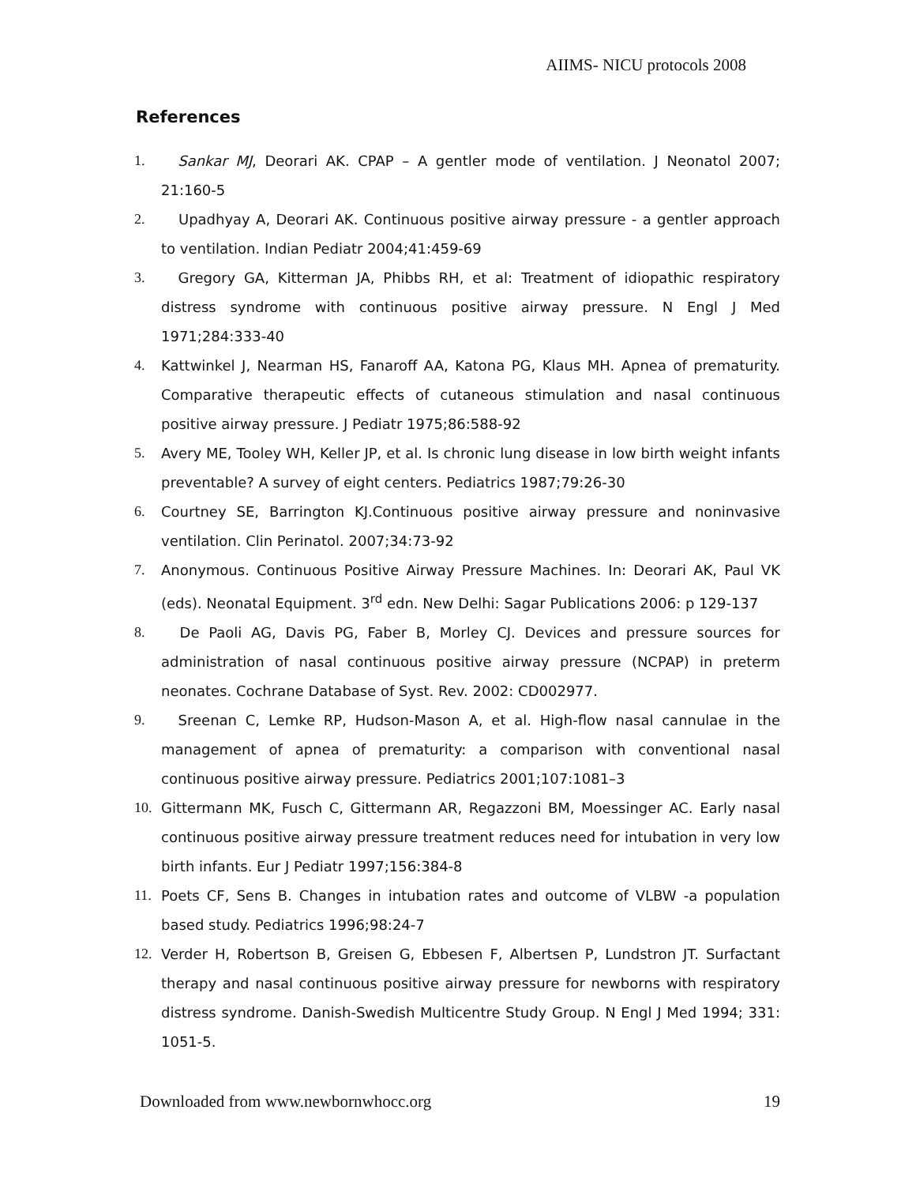AIIMS- NICU protocols 2008
References
1. Sankar MJ, Deorari AK. CPAP – A gentler mode of ventilation. J Neonatol 2007; 21:160-5
2. Upadhyay A, Deorari AK. Continuous positive airway pressure - a gentler approach to ventilation. Indian Pediatr 2004;41:459-69
3. Gregory GA, Kitterman JA, Phibbs RH, et al: Treatment of idiopathic respiratory distress syndrome with continuous positive airway pressure. N Engl J Med 1971;284:333-40
4. Kattwinkel J, Nearman HS, Fanaroff AA, Katona PG, Klaus MH. Apnea of prematurity. Comparative therapeutic effects of cutaneous stimulation and nasal continuous positive airway pressure. J Pediatr 1975;86:588-92
5. Avery ME, Tooley WH, Keller JP, et al. Is chronic lung disease in low birth weight infants preventable? A survey of eight centers. Pediatrics 1987;79:26-30
6. Courtney SE, Barrington KJ.Continuous positive airway pressure and noninvasive ventilation. Clin Perinatol. 2007;34:73-92
7. Anonymous. Continuous Positive Airway Pressure Machines. In: Deorari AK, Paul VK (eds). Neonatal Equipment. 3<sup>rd</sup> edn. New Delhi: Sagar Publications 2006: p 129-137
8. De Paoli AG, Davis PG, Faber B, Morley CJ. Devices and pressure sources for administration of nasal continuous positive airway pressure (NCPAP) in preterm neonates. Cochrane Database of Syst. Rev. 2002: CD002977.
9. Sreenan C, Lemke RP, Hudson-Mason A, et al. High-flow nasal cannulae in the management of apnea of prematurity: a comparison with conventional nasal continuous positive airway pressure. Pediatrics 2001;107:1081–3
10. Gittermann MK, Fusch C, Gittermann AR, Regazzoni BM, Moessinger AC. Early nasal continuous positive airway pressure treatment reduces need for intubation in very low birth infants. Eur J Pediatr 1997;156:384-8
11. Poets CF, Sens B. Changes in intubation rates and outcome of VLBW -a population based study. Pediatrics 1996;98:24-7
12. Verder H, Robertson B, Greisen G, Ebbesen F, Albertsen P, Lundstron JT. Surfactant therapy and nasal continuous positive airway pressure for newborns with respiratory distress syndrome. Danish-Swedish Multicentre Study Group. N Engl J Med 1994; 331: 1051-5.
Downloaded from www.newbornwhocc.org 19